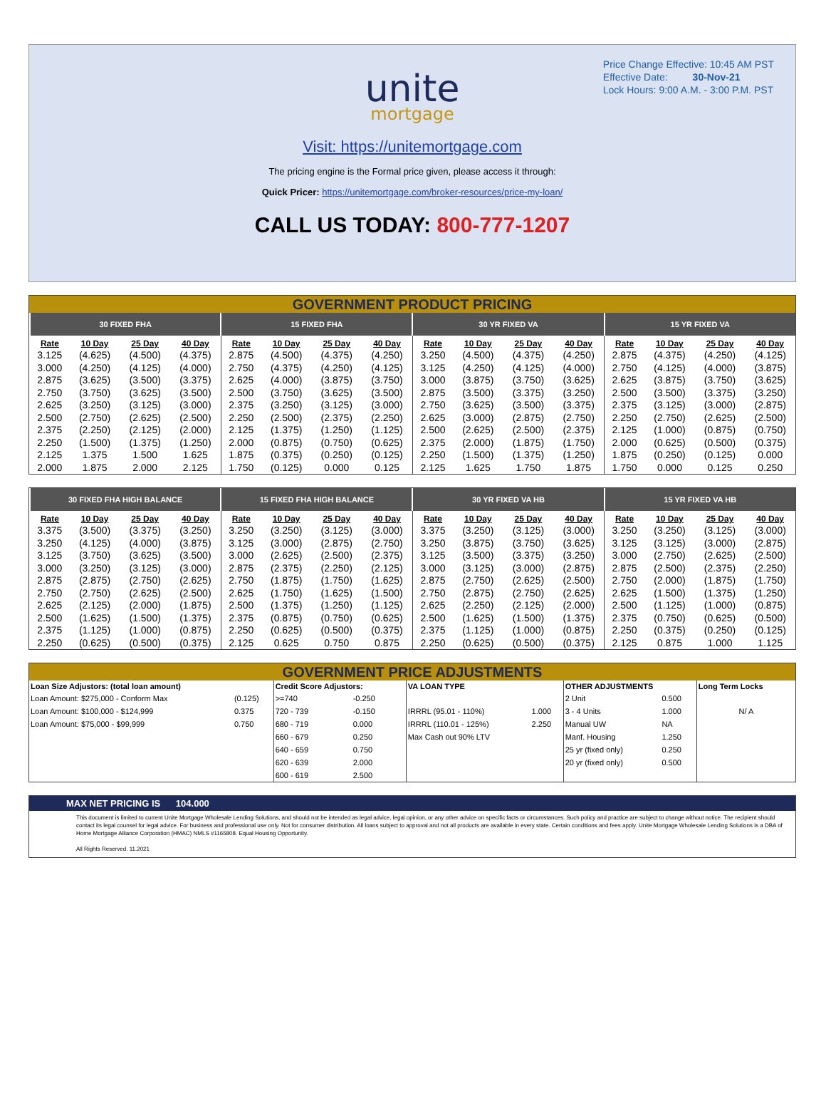Price Change Effective: 10:45 AM PST
Effective Date: 30-Nov-21
Lock Hours: 9:00 A.M. - 3:00 P.M. PST
unite
mortgage
Visit: https://unitemortgage.com
The pricing engine is the Formal price given, please access it through:
Quick Pricer: https://unitemortgage.com/broker-resources/price-my-loan/
CALL US TODAY: 800-777-1207
GOVERNMENT PRODUCT PRICING
| 30 FIXED FHA | | | | 15 FIXED FHA | | | | 30 YR FIXED VA | | | | 15 YR FIXED VA | | | |
| --- | --- | --- | --- | --- | --- | --- | --- | --- | --- | --- | --- | --- | --- | --- | --- |
| Rate | 10 Day | 25 Day | 40 Day | Rate | 10 Day | 25 Day | 40 Day | Rate | 10 Day | 25 Day | 40 Day | Rate | 10 Day | 25 Day | 40 Day |
| 3.125 | (4.625) | (4.500) | (4.375) | 2.875 | (4.500) | (4.375) | (4.250) | 3.250 | (4.500) | (4.375) | (4.250) | 2.875 | (4.375) | (4.250) | (4.125) |
| 3.000 | (4.250) | (4.125) | (4.000) | 2.750 | (4.375) | (4.250) | (4.125) | 3.125 | (4.250) | (4.125) | (4.000) | 2.750 | (4.125) | (4.000) | (3.875) |
| 2.875 | (3.625) | (3.500) | (3.375) | 2.625 | (4.000) | (3.875) | (3.750) | 3.000 | (3.875) | (3.750) | (3.625) | 2.625 | (3.875) | (3.750) | (3.625) |
| 2.750 | (3.750) | (3.625) | (3.500) | 2.500 | (3.750) | (3.625) | (3.500) | 2.875 | (3.500) | (3.375) | (3.250) | 2.500 | (3.500) | (3.375) | (3.250) |
| 2.625 | (3.250) | (3.125) | (3.000) | 2.375 | (3.250) | (3.125) | (3.000) | 2.750 | (3.625) | (3.500) | (3.375) | 2.375 | (3.125) | (3.000) | (2.875) |
| 2.500 | (2.750) | (2.625) | (2.500) | 2.250 | (2.500) | (2.375) | (2.250) | 2.625 | (3.000) | (2.875) | (2.750) | 2.250 | (2.750) | (2.625) | (2.500) |
| 2.375 | (2.250) | (2.125) | (2.000) | 2.125 | (1.375) | (1.250) | (1.125) | 2.500 | (2.625) | (2.500) | (2.375) | 2.125 | (1.000) | (0.875) | (0.750) |
| 2.250 | (1.500) | (1.375) | (1.250) | 2.000 | (0.875) | (0.750) | (0.625) | 2.375 | (2.000) | (1.875) | (1.750) | 2.000 | (0.625) | (0.500) | (0.375) |
| 2.125 | 1.375 | 1.500 | 1.625 | 1.875 | (0.375) | (0.250) | (0.125) | 2.250 | (1.500) | (1.375) | (1.250) | 1.875 | (0.250) | (0.125) | 0.000 |
| 2.000 | 1.875 | 2.000 | 2.125 | 1.750 | (0.125) | 0.000 | 0.125 | 2.125 | 1.625 | 1.750 | 1.875 | 1.750 | 0.000 | 0.125 | 0.250 |
| 30 FIXED FHA HIGH BALANCE | | | | 15 FIXED FHA HIGH BALANCE | | | | 30 YR FIXED VA HB | | | | 15 YR FIXED VA HB | | | |
| --- | --- | --- | --- | --- | --- | --- | --- | --- | --- | --- | --- | --- | --- | --- | --- |
| Rate | 10 Day | 25 Day | 40 Day | Rate | 10 Day | 25 Day | 40 Day | Rate | 10 Day | 25 Day | 40 Day | Rate | 10 Day | 25 Day | 40 Day |
| 3.375 | (3.500) | (3.375) | (3.250) | 3.250 | (3.250) | (3.125) | (3.000) | 3.375 | (3.250) | (3.125) | (3.000) | 3.250 | (3.250) | (3.125) | (3.000) |
| 3.250 | (4.125) | (4.000) | (3.875) | 3.125 | (3.000) | (2.875) | (2.750) | 3.250 | (3.875) | (3.750) | (3.625) | 3.125 | (3.125) | (3.000) | (2.875) |
| 3.125 | (3.750) | (3.625) | (3.500) | 3.000 | (2.625) | (2.500) | (2.375) | 3.125 | (3.500) | (3.375) | (3.250) | 3.000 | (2.750) | (2.625) | (2.500) |
| 3.000 | (3.250) | (3.125) | (3.000) | 2.875 | (2.375) | (2.250) | (2.125) | 3.000 | (3.125) | (3.000) | (2.875) | 2.875 | (2.500) | (2.375) | (2.250) |
| 2.875 | (2.875) | (2.750) | (2.625) | 2.750 | (1.875) | (1.750) | (1.625) | 2.875 | (2.750) | (2.625) | (2.500) | 2.750 | (2.000) | (1.875) | (1.750) |
| 2.750 | (2.750) | (2.625) | (2.500) | 2.625 | (1.750) | (1.625) | (1.500) | 2.750 | (2.875) | (2.750) | (2.625) | 2.625 | (1.500) | (1.375) | (1.250) |
| 2.625 | (2.125) | (2.000) | (1.875) | 2.500 | (1.375) | (1.250) | (1.125) | 2.625 | (2.250) | (2.125) | (2.000) | 2.500 | (1.125) | (1.000) | (0.875) |
| 2.500 | (1.625) | (1.500) | (1.375) | 2.375 | (0.875) | (0.750) | (0.625) | 2.500 | (1.625) | (1.500) | (1.375) | 2.375 | (0.750) | (0.625) | (0.500) |
| 2.375 | (1.125) | (1.000) | (0.875) | 2.250 | (0.625) | (0.500) | (0.375) | 2.375 | (1.125) | (1.000) | (0.875) | 2.250 | (0.375) | (0.250) | (0.125) |
| 2.250 | (0.625) | (0.500) | (0.375) | 2.125 | 0.625 | 0.750 | 0.875 | 2.250 | (0.625) | (0.500) | (0.375) | 2.125 | 0.875 | 1.000 | 1.125 |
GOVERNMENT PRICE ADJUSTMENTS
| Loan Size Adjustors: (total loan amount) | | Credit Score Adjustors: | | VA LOAN TYPE | | OTHER ADJUSTMENTS | | Long Term Locks |
| --- | --- | --- | --- | --- | --- | --- | --- | --- |
| Loan Amount: $275,000 - Conform Max | (0.125) | >=740 | -0.250 | | | 2 Unit | 0.500 | |
| Loan Amount: $100,000 - $124,999 | 0.375 | 720 - 739 | -0.150 | IRRRL (95.01 - 110%) | 1.000 | 3 - 4 Units | 1.000 | N/ A |
| Loan Amount: $75,000 - $99,999 | 0.750 | 680 - 719 | 0.000 | IRRRL (110.01 - 125%) | 2.250 | Manual UW | NA | |
| | | 660 - 679 | 0.250 | Max Cash out 90% LTV | | Manf. Housing | 1.250 | |
| | | 640 - 659 | 0.750 | | | 25 yr (fixed only) | 0.250 | |
| | | 620 - 639 | 2.000 | | | 20 yr (fixed only) | 0.500 | |
| | | 600 - 619 | 2.500 | | | | | |
MAX NET PRICING IS 104.000
This document is limited to current Unite Mortgage Wholesale Lending Solutions, and should not be intended as legal advice, legal opinion, or any other advice on specific facts or circumstances. Such policy and practice are subject to change without notice. The recipient should contact its legal counsel for legal advice. For business and professional use only. Not for consumer distribution. All loans subject to approval and not all products are available in every state. Certain conditions and fees apply. Unite Mortgage Wholesale Lending Solutions is a DBA of Home Mortgage Alliance Corporation (HMAC) NMLS #1165808. Equal Housing Opportunity.
All Rights Reserved. 11.2021